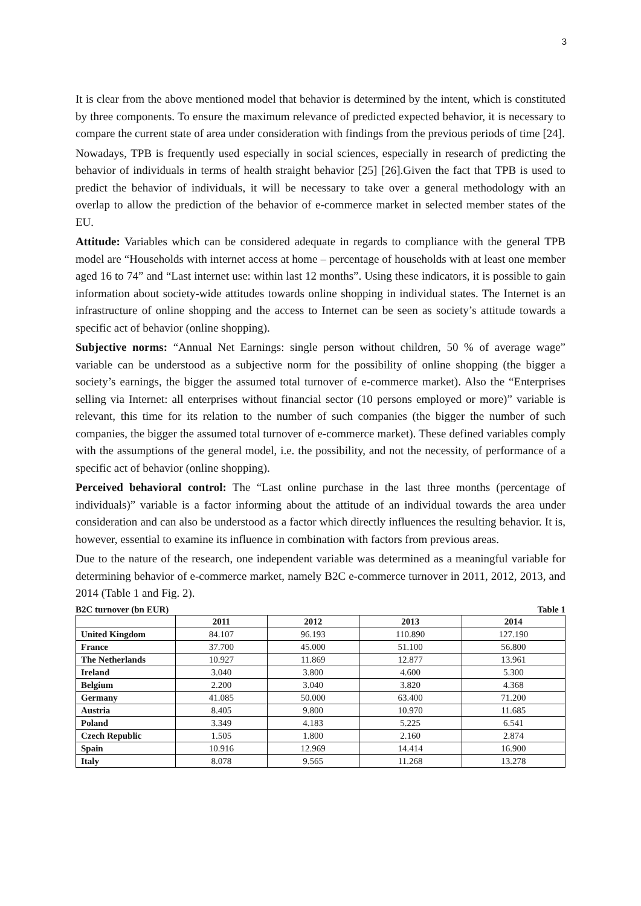3
It is clear from the above mentioned model that behavior is determined by the intent, which is constituted by three components. To ensure the maximum relevance of predicted expected behavior, it is necessary to compare the current state of area under consideration with findings from the previous periods of time [24].
Nowadays, TPB is frequently used especially in social sciences, especially in research of predicting the behavior of individuals in terms of health straight behavior [25] [26].Given the fact that TPB is used to predict the behavior of individuals, it will be necessary to take over a general methodology with an overlap to allow the prediction of the behavior of e-commerce market in selected member states of the EU.
Attitude: Variables which can be considered adequate in regards to compliance with the general TPB model are “Households with internet access at home – percentage of households with at least one member aged 16 to 74” and “Last internet use: within last 12 months”. Using these indicators, it is possible to gain information about society-wide attitudes towards online shopping in individual states. The Internet is an infrastructure of online shopping and the access to Internet can be seen as society’s attitude towards a specific act of behavior (online shopping).
Subjective norms: “Annual Net Earnings: single person without children, 50 % of average wage” variable can be understood as a subjective norm for the possibility of online shopping (the bigger a society’s earnings, the bigger the assumed total turnover of e-commerce market). Also the “Enterprises selling via Internet: all enterprises without financial sector (10 persons employed or more)” variable is relevant, this time for its relation to the number of such companies (the bigger the number of such companies, the bigger the assumed total turnover of e-commerce market). These defined variables comply with the assumptions of the general model, i.e. the possibility, and not the necessity, of performance of a specific act of behavior (online shopping).
Perceived behavioral control: The “Last online purchase in the last three months (percentage of individuals)” variable is a factor informing about the attitude of an individual towards the area under consideration and can also be understood as a factor which directly influences the resulting behavior. It is, however, essential to examine its influence in combination with factors from previous areas.
Due to the nature of the research, one independent variable was determined as a meaningful variable for determining behavior of e-commerce market, namely B2C e-commerce turnover in 2011, 2012, 2013, and 2014 (Table 1 and Fig. 2).
B2C turnover (bn EUR) Table 1
| | 2011 | 2012 | 2013 | 2014 |
| --- | --- | --- | --- | --- |
| United Kingdom | 84.107 | 96.193 | 110.890 | 127.190 |
| France | 37.700 | 45.000 | 51.100 | 56.800 |
| The Netherlands | 10.927 | 11.869 | 12.877 | 13.961 |
| Ireland | 3.040 | 3.800 | 4.600 | 5.300 |
| Belgium | 2.200 | 3.040 | 3.820 | 4.368 |
| Germany | 41.085 | 50.000 | 63.400 | 71.200 |
| Austria | 8.405 | 9.800 | 10.970 | 11.685 |
| Poland | 3.349 | 4.183 | 5.225 | 6.541 |
| Czech Republic | 1.505 | 1.800 | 2.160 | 2.874 |
| Spain | 10.916 | 12.969 | 14.414 | 16.900 |
| Italy | 8.078 | 9.565 | 11.268 | 13.278 |